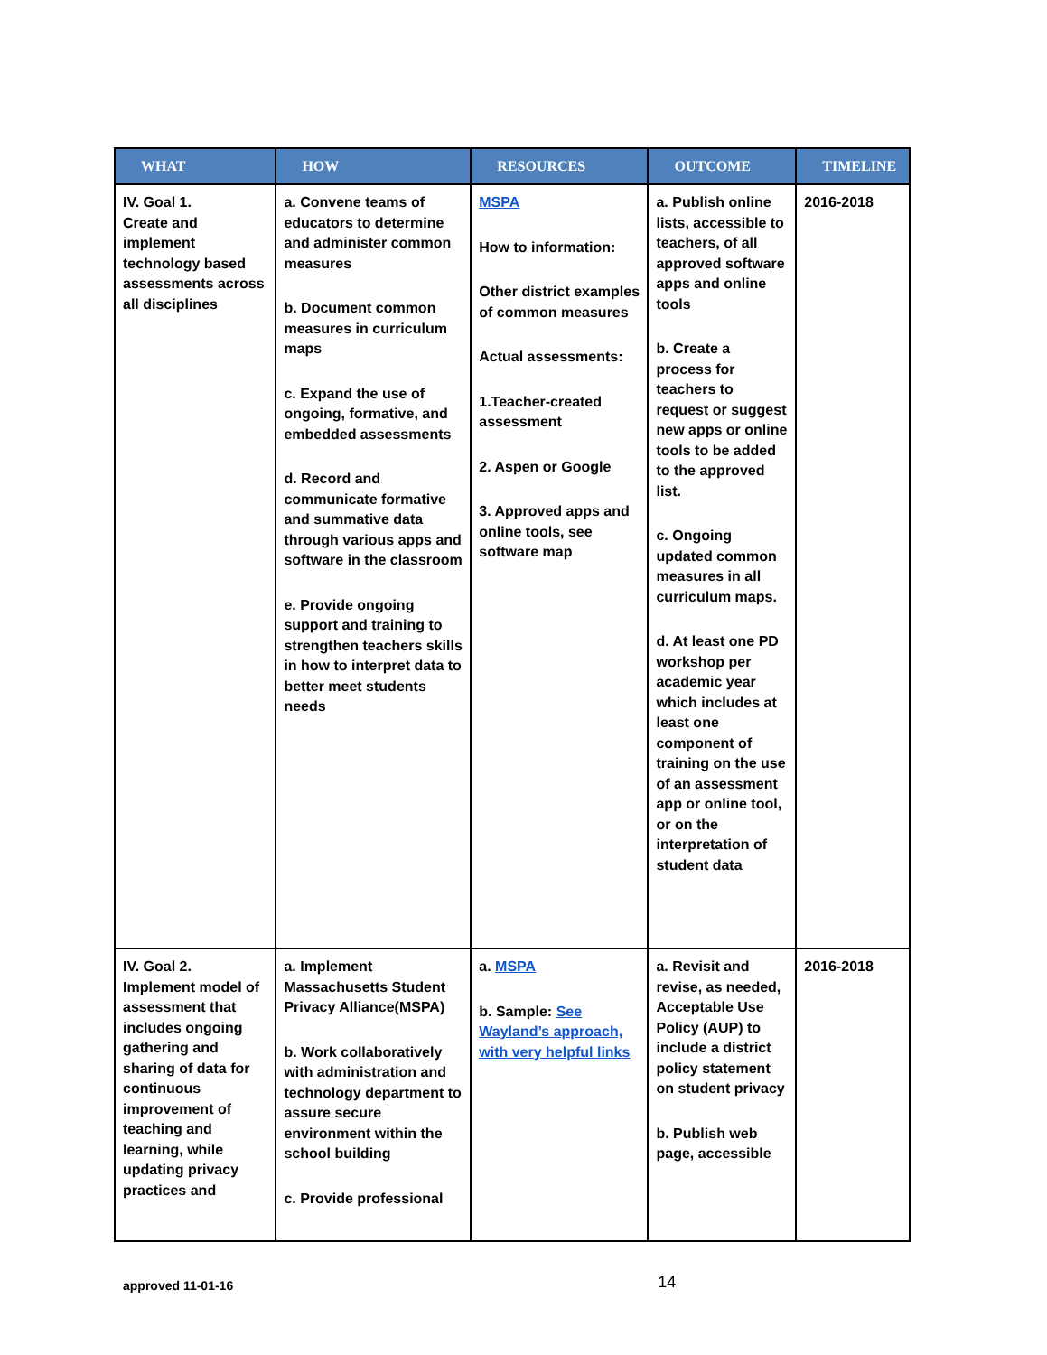| WHAT | HOW | RESOURCES | OUTCOME | TIMELINE |
| --- | --- | --- | --- | --- |
| IV. Goal 1. Create and implement technology based assessments across all disciplines | a. Convene teams of educators to determine and administer common measures b. Document common measures in curriculum maps c. Expand the use of ongoing, formative, and embedded assessments d. Record and communicate formative and summative data through various apps and software in the classroom e. Provide ongoing support and training to strengthen teachers skills in how to interpret data to better meet students needs | MSPA How to information: Other district examples of common measures Actual assessments: 1.Teacher-created assessment 2. Aspen or Google 3. Approved apps and online tools, see software map | a. Publish online lists, accessible to teachers, of all approved software apps and online tools b. Create a process for teachers to request or suggest new apps or online tools to be added to the approved list. c. Ongoing updated common measures in all curriculum maps. d. At least one PD workshop per academic year which includes at least one component of training on the use of an assessment app or online tool, or on the interpretation of student data | 2016-2018 |
| IV. Goal 2. Implement model of assessment that includes ongoing gathering and sharing of data for continuous improvement of teaching and learning, while updating privacy practices and | a. Implement Massachusetts Student Privacy Alliance(MSPA) b. Work collaboratively with administration and technology department to assure secure environment within the school building c. Provide professional | a. MSPA b. Sample: See Wayland’s approach, with very helpful links | a. Revisit and revise, as needed, Acceptable Use Policy (AUP) to include a district policy statement on student privacy b. Publish web page, accessible | 2016-2018 |
approved 11-01-16 14